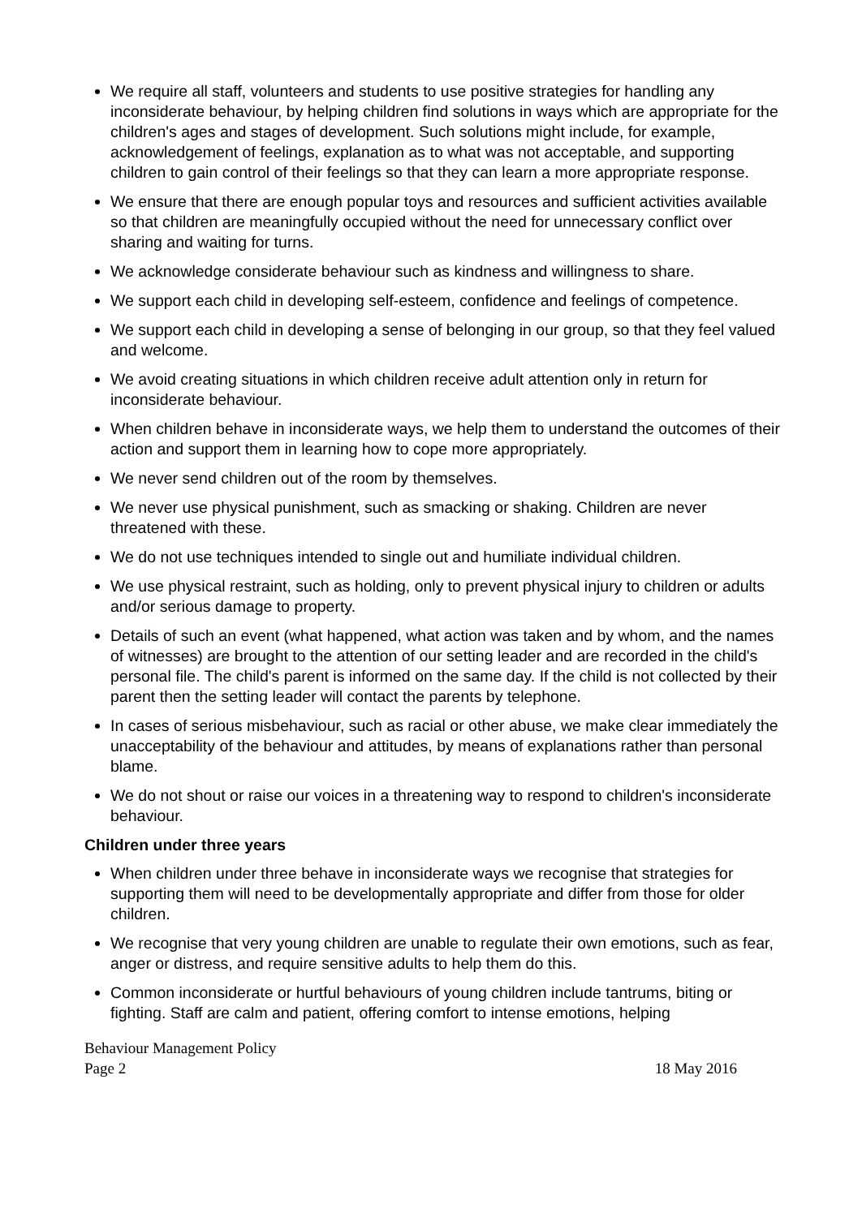We require all staff, volunteers and students to use positive strategies for handling any inconsiderate behaviour, by helping children find solutions in ways which are appropriate for the children's ages and stages of development. Such solutions might include, for example, acknowledgement of feelings, explanation as to what was not acceptable, and supporting children to gain control of their feelings so that they can learn a more appropriate response.
We ensure that there are enough popular toys and resources and sufficient activities available so that children are meaningfully occupied without the need for unnecessary conflict over sharing and waiting for turns.
We acknowledge considerate behaviour such as kindness and willingness to share.
We support each child in developing self-esteem, confidence and feelings of competence.
We support each child in developing a sense of belonging in our group, so that they feel valued and welcome.
We avoid creating situations in which children receive adult attention only in return for inconsiderate behaviour.
When children behave in inconsiderate ways, we help them to understand the outcomes of their action and support them in learning how to cope more appropriately.
We never send children out of the room by themselves.
We never use physical punishment, such as smacking or shaking. Children are never threatened with these.
We do not use techniques intended to single out and humiliate individual children.
We use physical restraint, such as holding, only to prevent physical injury to children or adults and/or serious damage to property.
Details of such an event (what happened, what action was taken and by whom, and the names of witnesses) are brought to the attention of our setting leader and are recorded in the child's personal file. The child's parent is informed on the same day. If the child is not collected by their parent then the setting leader will contact the parents by telephone.
In cases of serious misbehaviour, such as racial or other abuse, we make clear immediately the unacceptability of the behaviour and attitudes, by means of explanations rather than personal blame.
We do not shout or raise our voices in a threatening way to respond to children's inconsiderate behaviour.
Children under three years
When children under three behave in inconsiderate ways we recognise that strategies for supporting them will need to be developmentally appropriate and differ from those for older children.
We recognise that very young children are unable to regulate their own emotions, such as fear, anger or distress, and require sensitive adults to help them do this.
Common inconsiderate or hurtful behaviours of young children include tantrums, biting or fighting. Staff are calm and patient, offering comfort to intense emotions, helping
Behaviour Management Policy
Page 2 18 May 2016